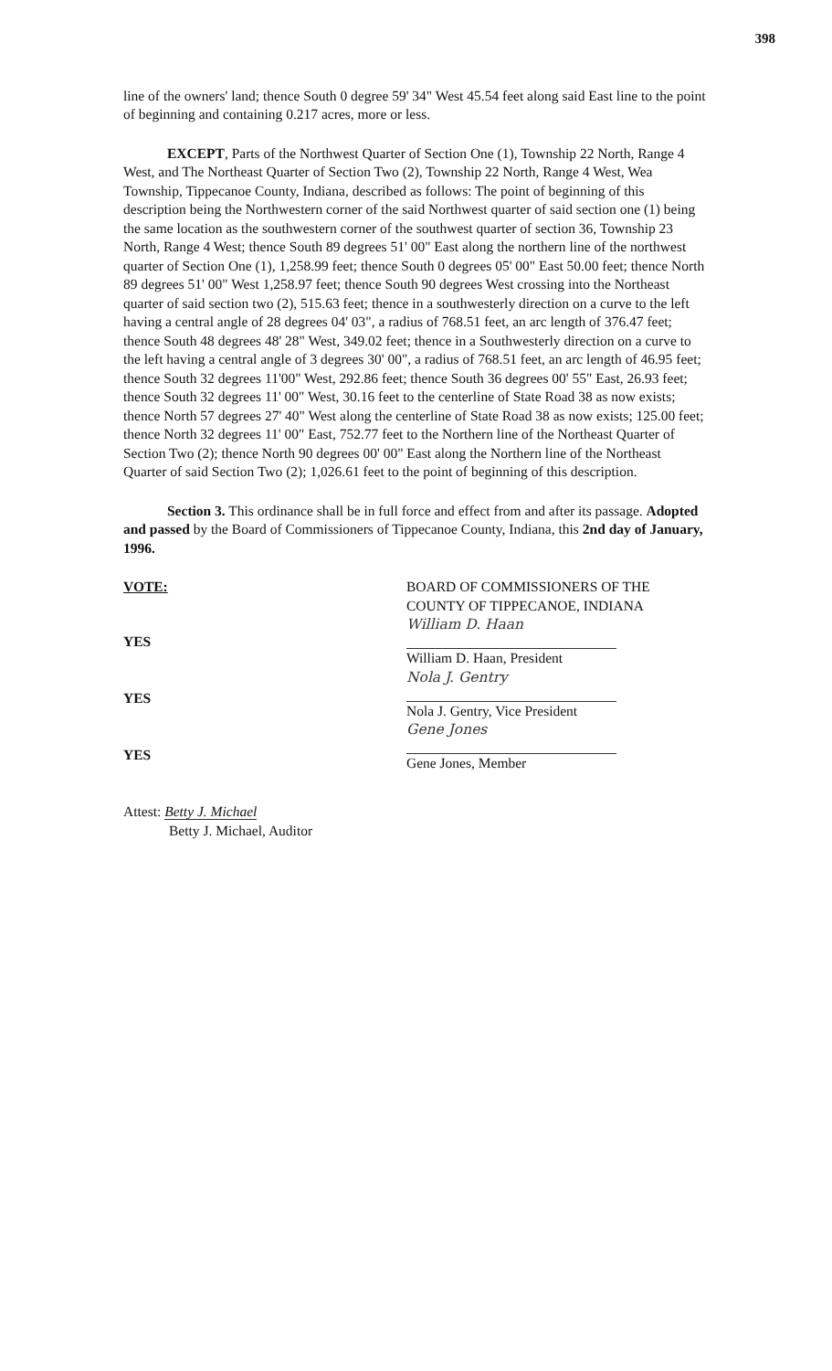398
line of the owners' land; thence South 0 degree 59' 34" West 45.54 feet along said East line to the point of beginning and containing 0.217 acres, more or less.
EXCEPT, Parts of the Northwest Quarter of Section One (1), Township 22 North, Range 4 West, and The Northeast Quarter of Section Two (2), Township 22 North, Range 4 West, Wea Township, Tippecanoe County, Indiana, described as follows: The point of beginning of this description being the Northwestern corner of the said Northwest quarter of said section one (1) being the same location as the southwestern corner of the southwest quarter of section 36, Township 23 North, Range 4 West; thence South 89 degrees 51' 00" East along the northern line of the northwest quarter of Section One (1), 1,258.99 feet; thence South 0 degrees 05' 00" East 50.00 feet; thence North 89 degrees 51' 00" West 1,258.97 feet; thence South 90 degrees West crossing into the Northeast quarter of said section two (2), 515.63 feet; thence in a southwesterly direction on a curve to the left having a central angle of 28 degrees 04' 03", a radius of 768.51 feet, an arc length of 376.47 feet; thence South 48 degrees 48' 28" West, 349.02 feet; thence in a Southwesterly direction on a curve to the left having a central angle of 3 degrees 30' 00", a radius of 768.51 feet, an arc length of 46.95 feet; thence South 32 degrees 11'00" West, 292.86 feet; thence South 36 degrees 00' 55" East, 26.93 feet; thence South 32 degrees 11' 00" West, 30.16 feet to the centerline of State Road 38 as now exists; thence North 57 degrees 27' 40" West along the centerline of State Road 38 as now exists; 125.00 feet; thence North 32 degrees 11' 00" East, 752.77 feet to the Northern line of the Northeast Quarter of Section Two (2); thence North 90 degrees 00' 00" East along the Northern line of the Northeast Quarter of said Section Two (2); 1,026.61 feet to the point of beginning of this description.
Section 3. This ordinance shall be in full force and effect from and after its passage. Adopted and passed by the Board of Commissioners of Tippecanoe County, Indiana, this 2nd day of January, 1996.
VOTE:
YES
YES
YES
Attest: Betty J. Michael
Betty J. Michael, Auditor
BOARD OF COMMISSIONERS OF THE
COUNTY OF TIPPECANOE, INDIANA
William D. Haan
William D. Haan, President
Nola J. Gentry
Nola J. Gentry, Vice President
Gene Jones
Gene Jones, Member